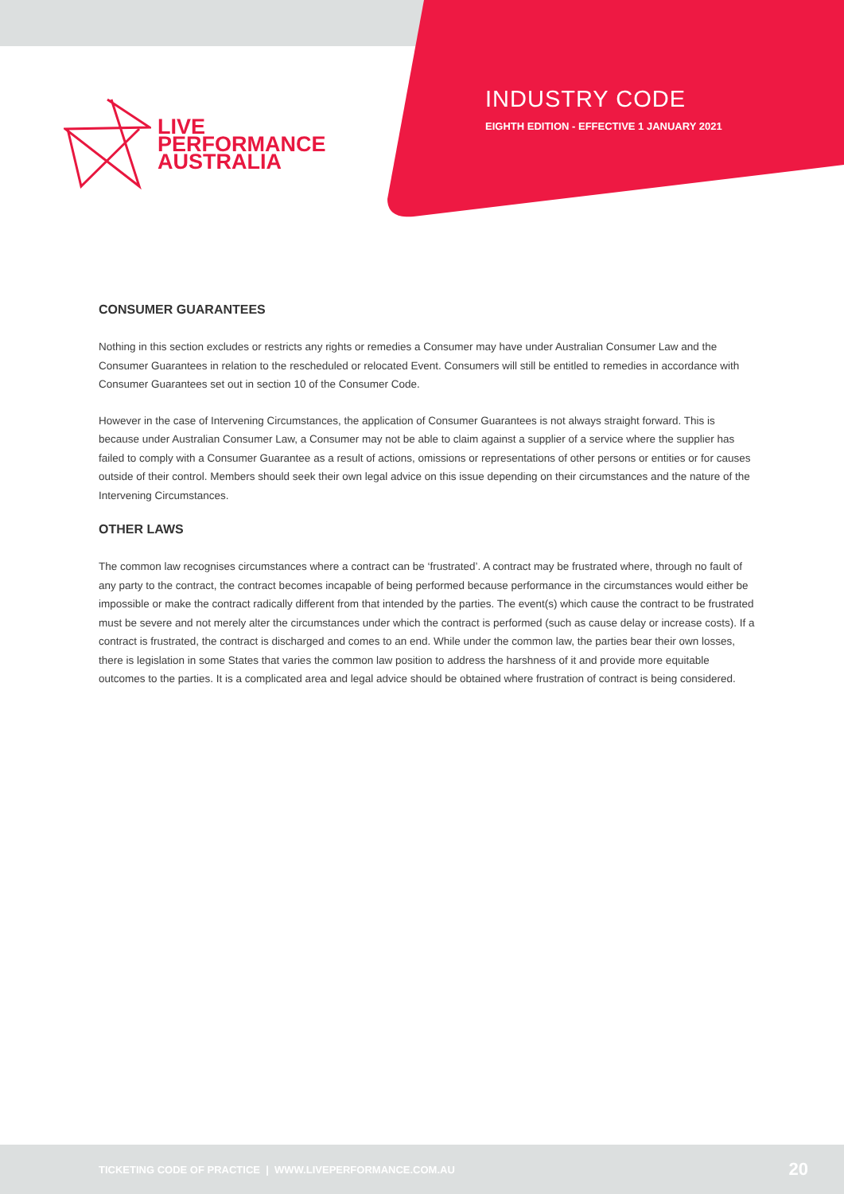LIVE
PERFORMANCE
AUSTRALIA
INDUSTRY CODE
EIGHTH EDITION - EFFECTIVE 1 JANUARY 2021
CONSUMER GUARANTEES
Nothing in this section excludes or restricts any rights or remedies a Consumer may have under Australian Consumer Law and the Consumer Guarantees in relation to the rescheduled or relocated Event. Consumers will still be entitled to remedies in accordance with Consumer Guarantees set out in section 10 of the Consumer Code.
However in the case of Intervening Circumstances, the application of Consumer Guarantees is not always straight forward. This is because under Australian Consumer Law, a Consumer may not be able to claim against a supplier of a service where the supplier has failed to comply with a Consumer Guarantee as a result of actions, omissions or representations of other persons or entities or for causes outside of their control. Members should seek their own legal advice on this issue depending on their circumstances and the nature of the Intervening Circumstances.
OTHER LAWS
The common law recognises circumstances where a contract can be ‘frustrated’. A contract may be frustrated where, through no fault of any party to the contract, the contract becomes incapable of being performed because performance in the circumstances would either be impossible or make the contract radically different from that intended by the parties. The event(s) which cause the contract to be frustrated must be severe and not merely alter the circumstances under which the contract is performed (such as cause delay or increase costs). If a contract is frustrated, the contract is discharged and comes to an end. While under the common law, the parties bear their own losses, there is legislation in some States that varies the common law position to address the harshness of it and provide more equitable outcomes to the parties. It is a complicated area and legal advice should be obtained where frustration of contract is being considered.
TICKETING CODE OF PRACTICE | WWW.LIVEPERFORMANCE.COM.AU 20